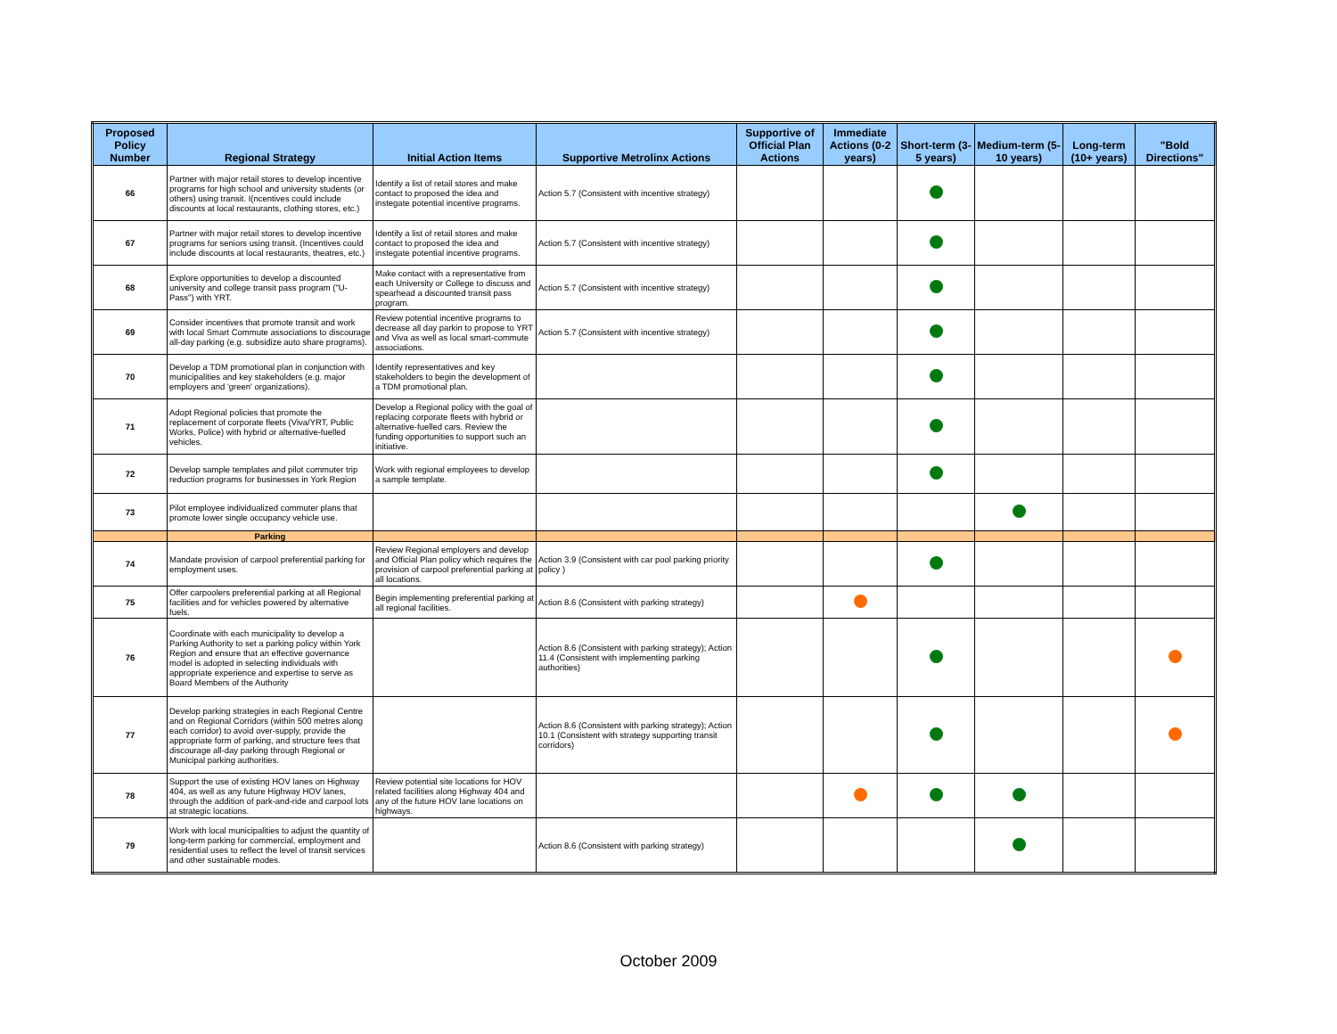| Proposed Policy Number | Regional Strategy | Initial Action Items | Supportive Metrolinx Actions | Supportive of Official Plan Actions | Immediate Actions (0-2 years) | Short-term (3-5 years) | Medium-term (5-10 years) | Long-term (10+ years) | "Bold Directions" |
| --- | --- | --- | --- | --- | --- | --- | --- | --- | --- |
| 66 | Partner with major retail stores to develop incentive programs for high school and university students (or others) using transit. I(ncentives could include discounts at local restaurants, clothing stores, etc.) | Identify a list of retail stores and make contact to proposed the idea and instegate potential incentive programs. | Action 5.7 (Consistent with incentive strategy) | | | | | | |
| 67 | Partner with major retail stores to develop incentive programs for seniors using transit. (Incentives could include discounts at local restaurants, theatres, etc.) | Identify a list of retail stores and make contact to proposed the idea and instegate potential incentive programs. | Action 5.7 (Consistent with incentive strategy) | | | | | | |
| 68 | Explore opportunities to develop a discounted university and college transit pass program ("U-Pass") with YRT. | Make contact with a representative from each University or College to discuss and spearhead a discounted transit pass program. | Action 5.7 (Consistent with incentive strategy) | | | | | | |
| 69 | Consider incentives that promote transit and work with local Smart Commute associations to discourage all-day parking (e.g. subsidize auto share programs). | Review potential incentive programs to decrease all day parkin to propose to YRT and Viva as well as local smart-commute associations. | Action 5.7 (Consistent with incentive strategy) | | | | | | |
| 70 | Develop a TDM promotional plan in conjunction with municipalities and key stakeholders (e.g. major employers and 'green' organizations). | Identify representatives and key stakeholders to begin the development of a TDM promotional plan. | | | | | | | |
| 71 | Adopt Regional policies that promote the replacement of corporate fleets (Viva/YRT, Public Works, Police) with hybrid or alternative-fuelled vehicles. | Develop a Regional policy with the goal of replacing corporate fleets with hybrid or alternative-fuelled cars. Review the funding opportunities to support such an initiative. | | | | | | | |
| 72 | Develop sample templates and pilot commuter trip reduction programs for businesses in York Region | Work with regional employees to develop a sample template. | | | | | | | |
| 73 | Pilot employee individualized commuter plans that promote lower single occupancy vehicle use. | | | | | | | | |
| | Parking | | | | | | | | |
| 74 | Mandate provision of carpool preferential parking for employment uses. | Review Regional employers and develop and Official Plan policy which requires the provision of carpool preferential parking at all locations. | Action 3.9 (Consistent with car pool parking priority policy ) | | | | | | |
| 75 | Offer carpoolers preferential parking at all Regional facilities and for vehicles powered by alternative fuels. | Begin implementing preferential parking at all regional facilities. | Action 8.6 (Consistent with parking strategy) | | | | | | |
| 76 | Coordinate with each municipality to develop a Parking Authority to set a parking policy within York Region and ensure that an effective governance model is adopted in selecting individuals with appropriate experience and expertise to serve as Board Members of the Authority | | Action 8.6 (Consistent with parking strategy); Action 11.4 (Consistent with implementing parking authorities) | | | | | | |
| 77 | Develop parking strategies in each Regional Centre and on Regional Corridors (within 500 metres along each corridor) to avoid over-supply, provide the appropriate form of parking, and structure fees that discourage all-day parking through Regional or Municipal parking authorities. | | Action 8.6 (Consistent with parking strategy); Action 10.1 (Consistent with strategy supporting transit corridors) | | | | | | |
| 78 | Support the use of existing HOV lanes on Highway 404, as well as any future Highway HOV lanes, through the addition of park-and-ride and carpool lots at strategic locations. | Review potential site locations for HOV related facilities along Highway 404 and any of the future HOV lane locations on highways. | | | | | | | |
| 79 | Work with local municipalities to adjust the quantity of long-term parking for commercial, employment and residential uses to reflect the level of transit services and other sustainable modes. | | Action 8.6 (Consistent with parking strategy) | | | | | | |
October 2009